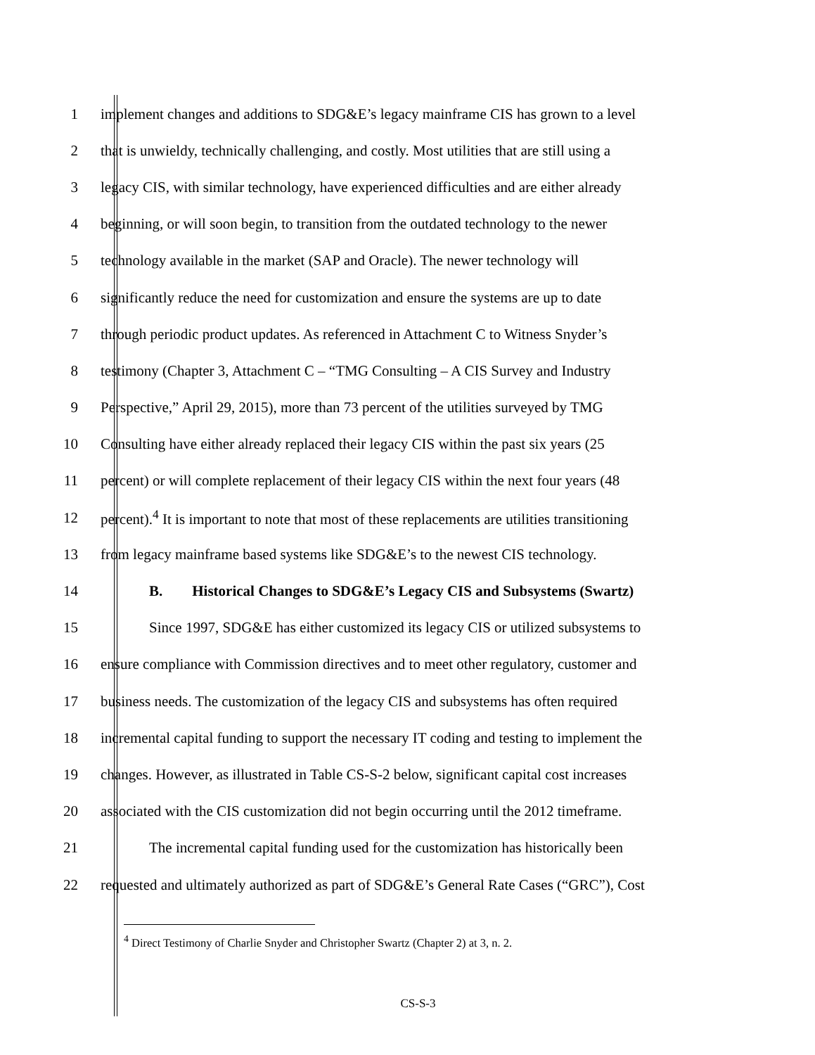1 implement changes and additions to SDG&E’s legacy mainframe CIS has grown to a level
2 that is unwieldy, technically challenging, and costly. Most utilities that are still using a
3 legacy CIS, with similar technology, have experienced difficulties and are either already
4 beginning, or will soon begin, to transition from the outdated technology to the newer
5 technology available in the market (SAP and Oracle). The newer technology will
6 significantly reduce the need for customization and ensure the systems are up to date
7 through periodic product updates. As referenced in Attachment C to Witness Snyder’s
8 testimony (Chapter 3, Attachment C – “TMG Consulting – A CIS Survey and Industry
9 Perspective,” April 29, 2015), more than 73 percent of the utilities surveyed by TMG
10 Consulting have either already replaced their legacy CIS within the past six years (25
11 percent) or will complete replacement of their legacy CIS within the next four years (48
12 percent).<sup>4</sup> It is important to note that most of these replacements are utilities transitioning
13 from legacy mainframe based systems like SDG&E’s to the newest CIS technology.
14 B. Historical Changes to SDG&E’s Legacy CIS and Subsystems (Swartz)
15 Since 1997, SDG&E has either customized its legacy CIS or utilized subsystems to
16 ensure compliance with Commission directives and to meet other regulatory, customer and
17 business needs. The customization of the legacy CIS and subsystems has often required
18 incremental capital funding to support the necessary IT coding and testing to implement the
19 changes. However, as illustrated in Table CS-S-2 below, significant capital cost increases
20 associated with the CIS customization did not begin occurring until the 2012 timeframe.
21 The incremental capital funding used for the customization has historically been
22 requested and ultimately authorized as part of SDG&E’s General Rate Cases (“GRC”), Cost
<sup>4</sup> Direct Testimony of Charlie Snyder and Christopher Swartz (Chapter 2) at 3, n. 2.
CS-S-3